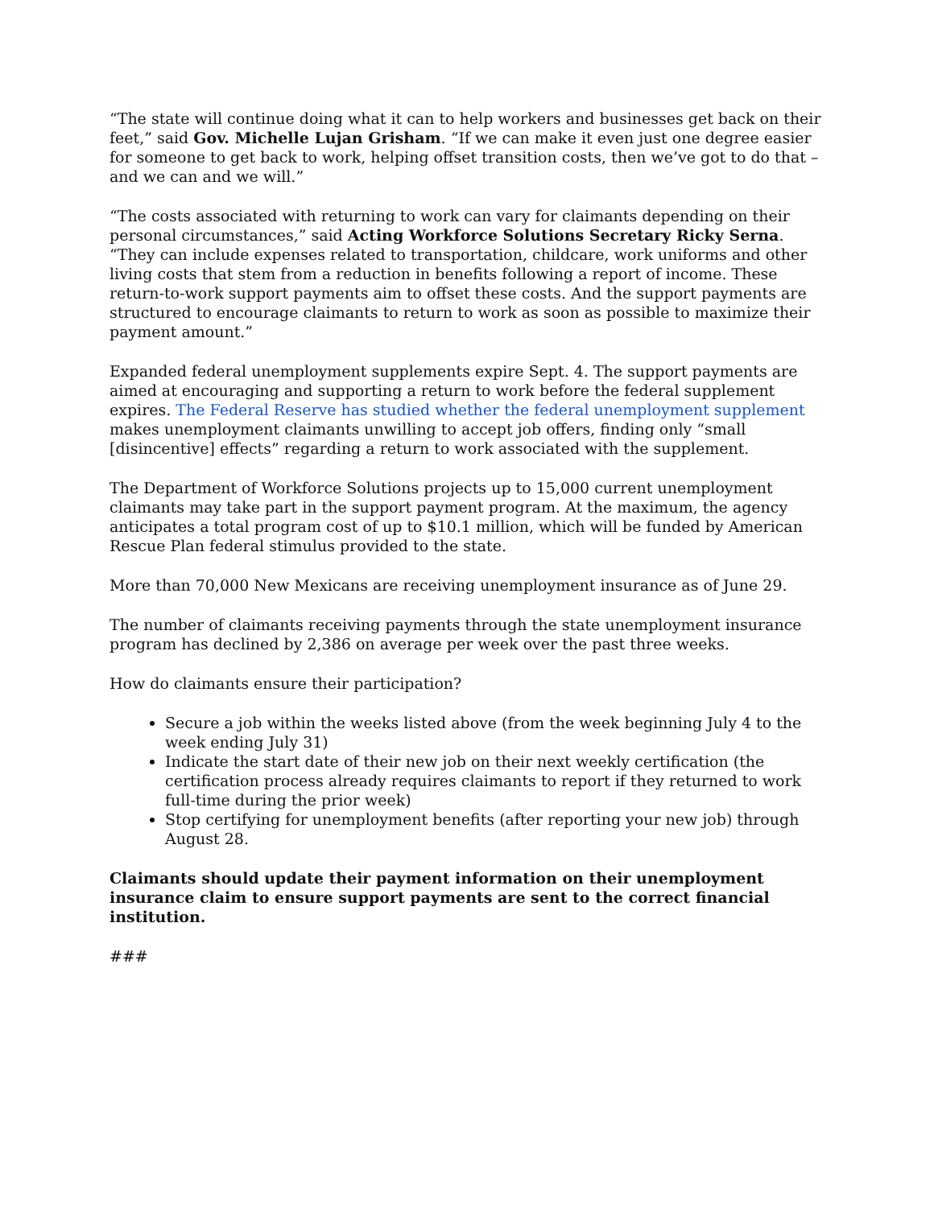“The state will continue doing what it can to help workers and businesses get back on their feet,” said Gov. Michelle Lujan Grisham. “If we can make it even just one degree easier for someone to get back to work, helping offset transition costs, then we’ve got to do that – and we can and we will.”
“The costs associated with returning to work can vary for claimants depending on their personal circumstances,” said Acting Workforce Solutions Secretary Ricky Serna. “They can include expenses related to transportation, childcare, work uniforms and other living costs that stem from a reduction in benefits following a report of income. These return-to-work support payments aim to offset these costs. And the support payments are structured to encourage claimants to return to work as soon as possible to maximize their payment amount.”
Expanded federal unemployment supplements expire Sept. 4. The support payments are aimed at encouraging and supporting a return to work before the federal supplement expires. The Federal Reserve has studied whether the federal unemployment supplement makes unemployment claimants unwilling to accept job offers, finding only “small [disincentive] effects” regarding a return to work associated with the supplement.
The Department of Workforce Solutions projects up to 15,000 current unemployment claimants may take part in the support payment program. At the maximum, the agency anticipates a total program cost of up to $10.1 million, which will be funded by American Rescue Plan federal stimulus provided to the state.
More than 70,000 New Mexicans are receiving unemployment insurance as of June 29.
The number of claimants receiving payments through the state unemployment insurance program has declined by 2,386 on average per week over the past three weeks.
How do claimants ensure their participation?
Secure a job within the weeks listed above (from the week beginning July 4 to the week ending July 31)
Indicate the start date of their new job on their next weekly certification (the certification process already requires claimants to report if they returned to work full-time during the prior week)
Stop certifying for unemployment benefits (after reporting your new job) through August 28.
Claimants should update their payment information on their unemployment insurance claim to ensure support payments are sent to the correct financial institution.
###